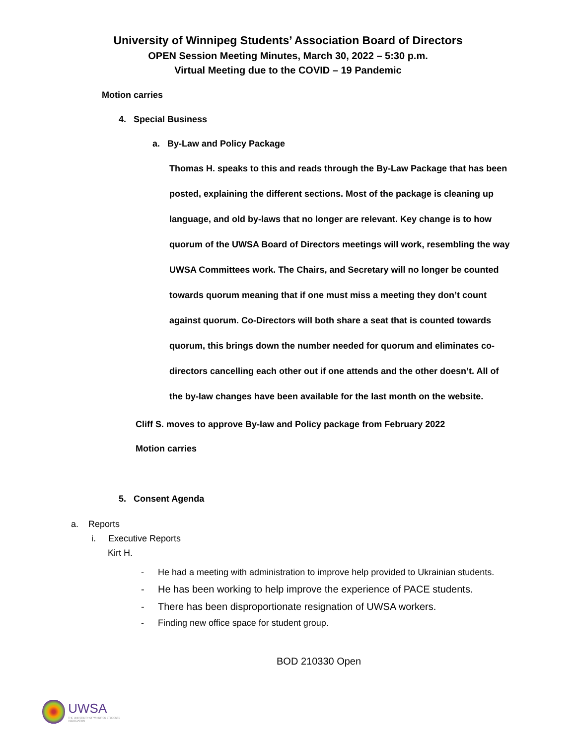University of Winnipeg Students’ Association Board of Directors
OPEN Session Meeting Minutes, March 30, 2022 – 5:30 p.m.
Virtual Meeting due to the COVID – 19 Pandemic
Motion carries
4. Special Business
a. By-Law and Policy Package
Thomas H. speaks to this and reads through the By-Law Package that has been posted, explaining the different sections. Most of the package is cleaning up language, and old by-laws that no longer are relevant. Key change is to how quorum of the UWSA Board of Directors meetings will work, resembling the way UWSA Committees work. The Chairs, and Secretary will no longer be counted towards quorum meaning that if one must miss a meeting they don’t count against quorum. Co-Directors will both share a seat that is counted towards quorum, this brings down the number needed for quorum and eliminates co-directors cancelling each other out if one attends and the other doesn’t. All of the by-law changes have been available for the last month on the website.
Cliff S. moves to approve By-law and Policy package from February 2022
Motion carries
5. Consent Agenda
a. Reports
i. Executive Reports
Kirt H.
- He had a meeting with administration to improve help provided to Ukrainian students.
- He has been working to help improve the experience of PACE students.
- There has been disproportionate resignation of UWSA workers.
- Finding new office space for student group.
BOD 210330 Open
UWSA
THE UNIVERSITY OF WINNIPEG STUDENTS ASSOCIATION